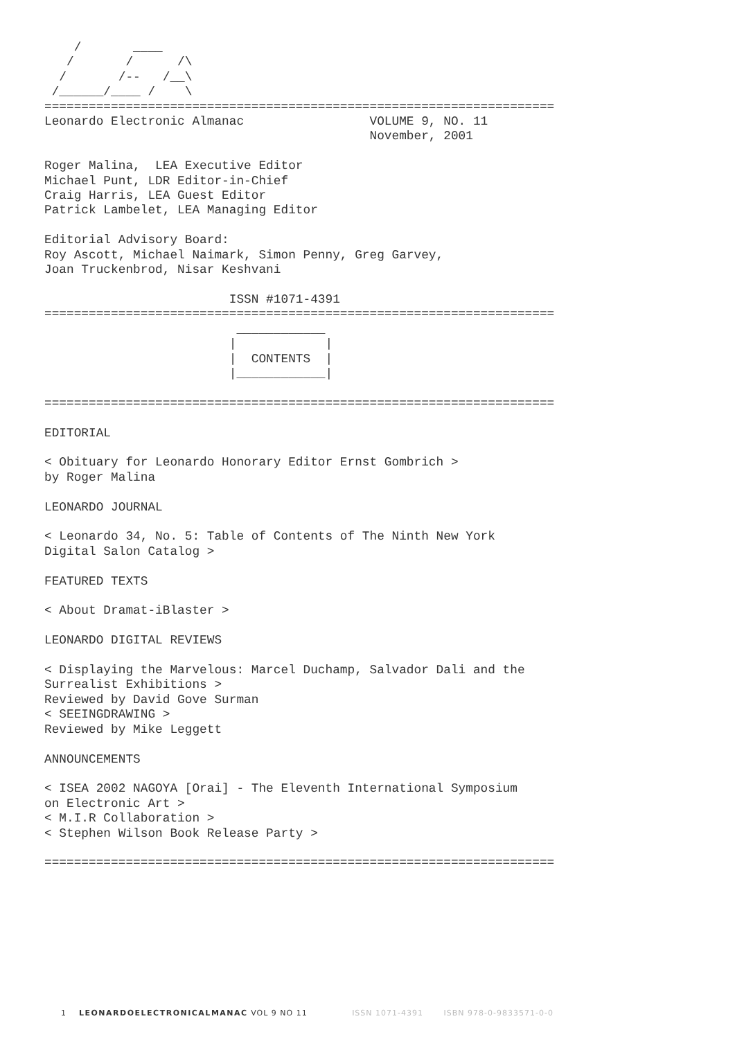/       ____
   /       /      /\
  /       /--   /__\
 /______/____ /    \
=====================================================================
Leonardo Electronic Almanac                 VOLUME 9, NO. 11
                                            November, 2001

Roger Malina,  LEA Executive Editor
Michael Punt, LDR Editor-in-Chief
Craig Harris, LEA Guest Editor
Patrick Lambelet, LEA Managing Editor

Editorial Advisory Board:
Roy Ascott, Michael Naimark, Simon Penny, Greg Garvey,
Joan Truckenbrod, Nisar Keshvani

                         ISSN #1071-4391
=====================================================================
                          ____________
                         |            |
                         |  CONTENTS  |
                         |____________|

=====================================================================

EDITORIAL

< Obituary for Leonardo Honorary Editor Ernst Gombrich >
by Roger Malina

LEONARDO JOURNAL

< Leonardo 34, No. 5: Table of Contents of The Ninth New York
Digital Salon Catalog >

FEATURED TEXTS

< About Dramat-iBlaster >

LEONARDO DIGITAL REVIEWS

< Displaying the Marvelous: Marcel Duchamp, Salvador Dali and the
Surrealist Exhibitions >
Reviewed by David Gove Surman
< SEEINGDRAWING >
Reviewed by Mike Leggett

ANNOUNCEMENTS

< ISEA 2002 NAGOYA [Orai] - The Eleventh International Symposium
on Electronic Art >
< M.I.R Collaboration >
< Stephen Wilson Book Release Party >

=====================================================================
1 LEONARDOELECTRONICALMANAC VOL 9 NO 11 ISSN 1071-4391 ISBN 978-0-9833571-0-0